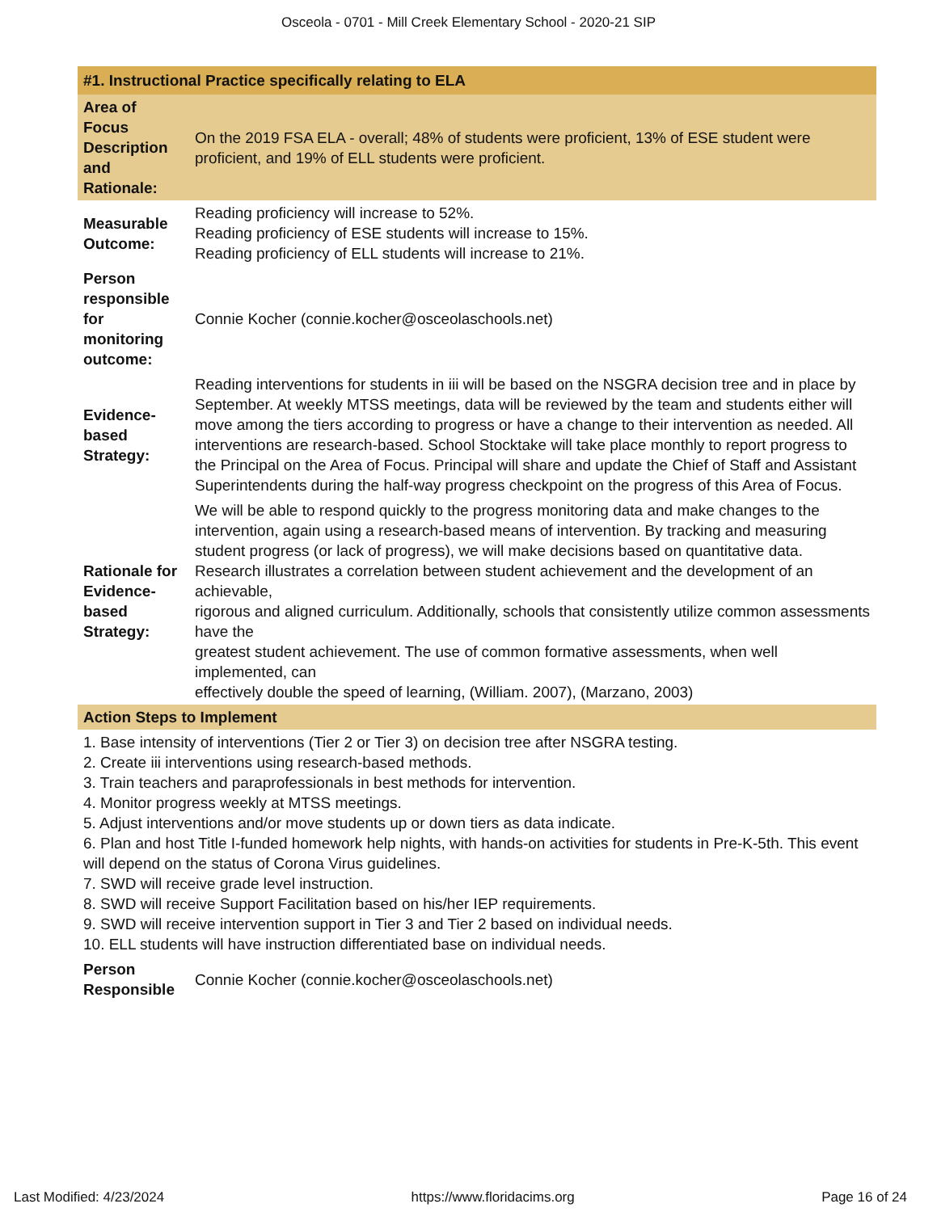Osceola - 0701 - Mill Creek Elementary School - 2020-21 SIP
| #1. Instructional Practice specifically relating to ELA | |
| Area of Focus Description and Rationale: | On the 2019 FSA ELA - overall; 48% of students were proficient, 13% of ESE student were proficient, and 19% of ELL students were proficient. |
| Measurable Outcome: | Reading proficiency will increase to 52%. Reading proficiency of ESE students will increase to 15%. Reading proficiency of ELL students will increase to 21%. |
| Person responsible for monitoring outcome: | Connie Kocher (connie.kocher@osceolaschools.net) |
| Evidence-based Strategy: | Reading interventions for students in iii will be based on the NSGRA decision tree and in place by September. At weekly MTSS meetings, data will be reviewed by the team and students either will move among the tiers according to progress or have a change to their intervention as needed. All interventions are research-based. School Stocktake will take place monthly to report progress to the Principal on the Area of Focus. Principal will share and update the Chief of Staff and Assistant Superintendents during the half-way progress checkpoint on the progress of this Area of Focus. |
| Rationale for Evidence-based Strategy: | We will be able to respond quickly to the progress monitoring data and make changes to the intervention, again using a research-based means of intervention. By tracking and measuring student progress (or lack of progress), we will make decisions based on quantitative data. Research illustrates a correlation between student achievement and the development of an achievable, rigorous and aligned curriculum. Additionally, schools that consistently utilize common assessments have the greatest student achievement. The use of common formative assessments, when well implemented, can effectively double the speed of learning, (William. 2007), (Marzano, 2003) |
| Action Steps to Implement | |
| 1. Base intensity of interventions (Tier 2 or Tier 3) on decision tree after NSGRA testing. 2. Create iii interventions using research-based methods. 3. Train teachers and paraprofessionals in best methods for intervention. 4. Monitor progress weekly at MTSS meetings. 5. Adjust interventions and/or move students up or down tiers as data indicate. 6. Plan and host Title I-funded homework help nights, with hands-on activities for students in Pre-K-5th. This event will depend on the status of Corona Virus guidelines. 7. SWD will receive grade level instruction. 8. SWD will receive Support Facilitation based on his/her IEP requirements. 9. SWD will receive intervention support in Tier 3 and Tier 2 based on individual needs. 10. ELL students will have instruction differentiated base on individual needs. | |
| Person Responsible | Connie Kocher (connie.kocher@osceolaschools.net) |
Last Modified: 4/23/2024 https://www.floridacims.org Page 16 of 24